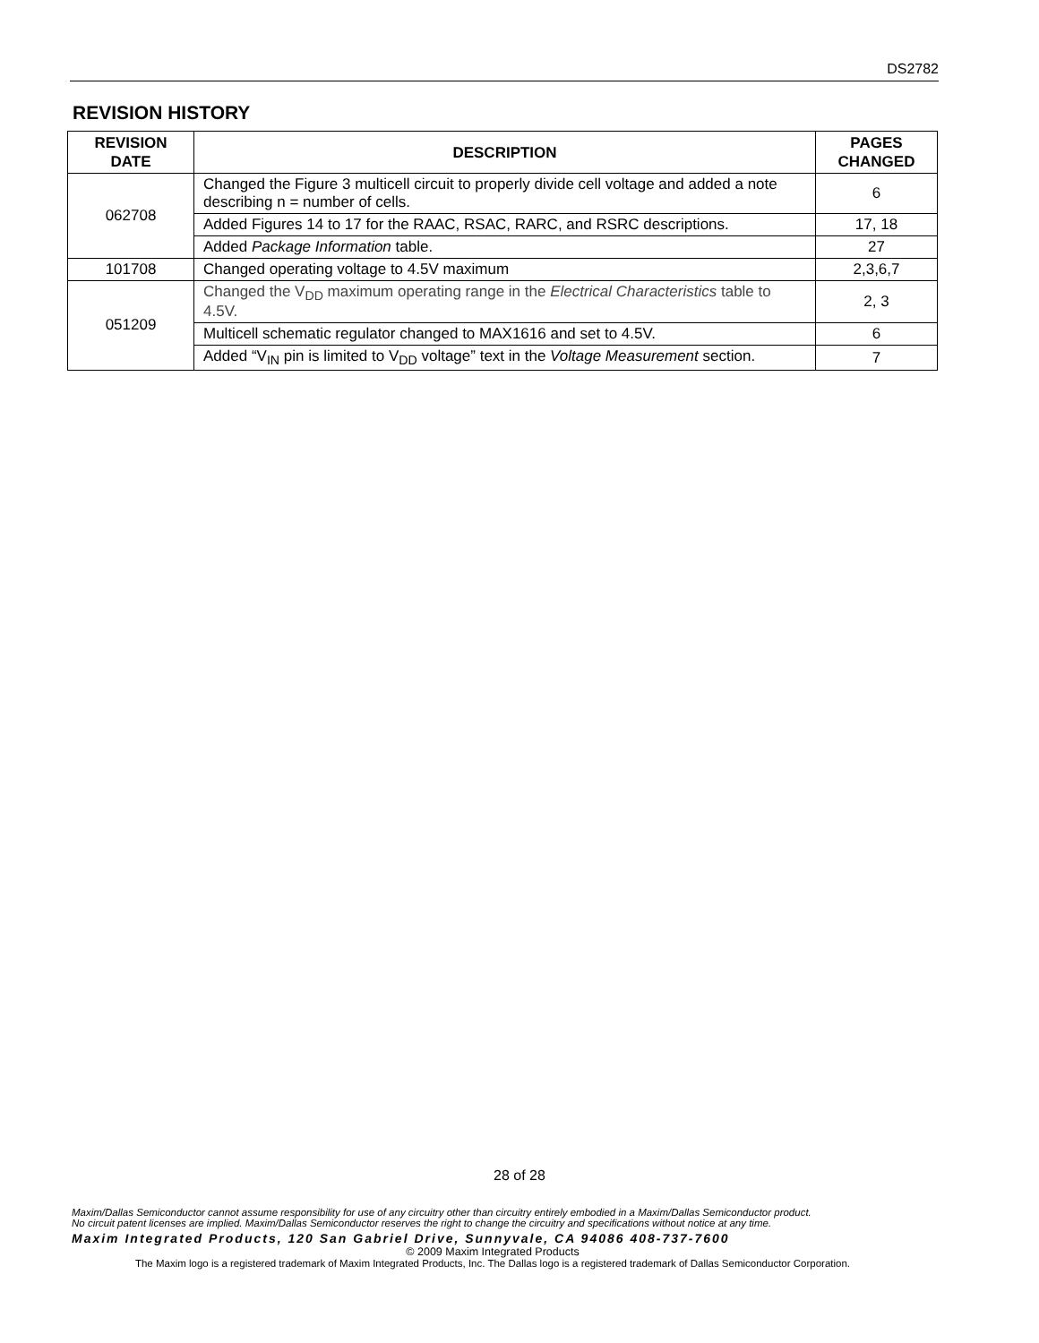DS2782
REVISION HISTORY
| REVISION DATE | DESCRIPTION | PAGES CHANGED |
| --- | --- | --- |
| 062708 | Changed the Figure 3 multicell circuit to properly divide cell voltage and added a note describing n = number of cells. | 6 |
| | Added Figures 14 to 17 for the RAAC, RSAC, RARC, and RSRC descriptions. | 17, 18 |
| | Added Package Information table. | 27 |
| 101708 | Changed operating voltage to 4.5V maximum | 2,3,6,7 |
| 051209 | Changed the V<sub>DD</sub> maximum operating range in the Electrical Characteristics table to 4.5V. | 2, 3 |
| | Multicell schematic regulator changed to MAX1616 and set to 4.5V. | 6 |
| | Added “V<sub>IN</sub> pin is limited to V<sub>DD</sub> voltage” text in the Voltage Measurement section. | 7 |
28 of 28
Maxim/Dallas Semiconductor cannot assume responsibility for use of any circuitry other than circuitry entirely embodied in a Maxim/Dallas Semiconductor product.
No circuit patent licenses are implied. Maxim/Dallas Semiconductor reserves the right to change the circuitry and specifications without notice at any time.
Maxim Integrated Products, 120 San Gabriel Drive, Sunnyvale, CA 94086 408-737-7600
© 2009 Maxim Integrated Products
The Maxim logo is a registered trademark of Maxim Integrated Products, Inc. The Dallas logo is a registered trademark of Dallas Semiconductor Corporation.